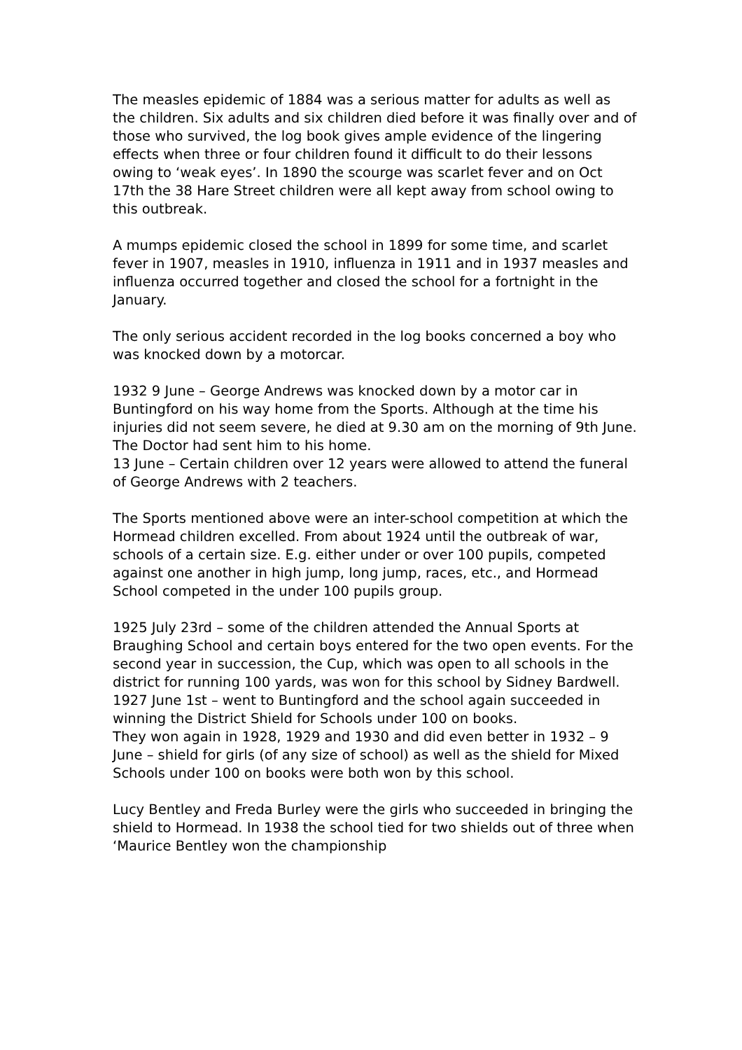The measles epidemic of 1884 was a serious matter for adults as well as the children. Six adults and six children died before it was finally over and of those who survived, the log book gives ample evidence of the lingering effects when three or four children found it difficult to do their lessons owing to ‘weak eyes’. In 1890 the scourge was scarlet fever and on Oct 17th the 38 Hare Street children were all kept away from school owing to this outbreak.
A mumps epidemic closed the school in 1899 for some time, and scarlet fever in 1907, measles in 1910, influenza in 1911 and in 1937 measles and influenza occurred together and closed the school for a fortnight in the January.
The only serious accident recorded in the log books concerned a boy who was knocked down by a motorcar.
1932 9 June – George Andrews was knocked down by a motor car in Buntingford on his way home from the Sports. Although at the time his injuries did not seem severe, he died at 9.30 am on the morning of 9th June. The Doctor had sent him to his home.
13 June – Certain children over 12 years were allowed to attend the funeral of George Andrews with 2 teachers.
The Sports mentioned above were an inter-school competition at which the Hormead children excelled. From about 1924 until the outbreak of war, schools of a certain size. E.g. either under or over 100 pupils, competed against one another in high jump, long jump, races, etc., and Hormead School competed in the under 100 pupils group.
1925 July 23rd – some of the children attended the Annual Sports at Braughing School and certain boys entered for the two open events. For the second year in succession, the Cup, which was open to all schools in the district for running 100 yards, was won for this school by Sidney Bardwell.
1927 June 1st – went to Buntingford and the school again succeeded in winning the District Shield for Schools under 100 on books.
They won again in 1928, 1929 and 1930 and did even better in 1932 – 9 June – shield for girls (of any size of school) as well as the shield for Mixed Schools under 100 on books were both won by this school.
Lucy Bentley and Freda Burley were the girls who succeeded in bringing the shield to Hormead. In 1938 the school tied for two shields out of three when ‘Maurice Bentley won the championship